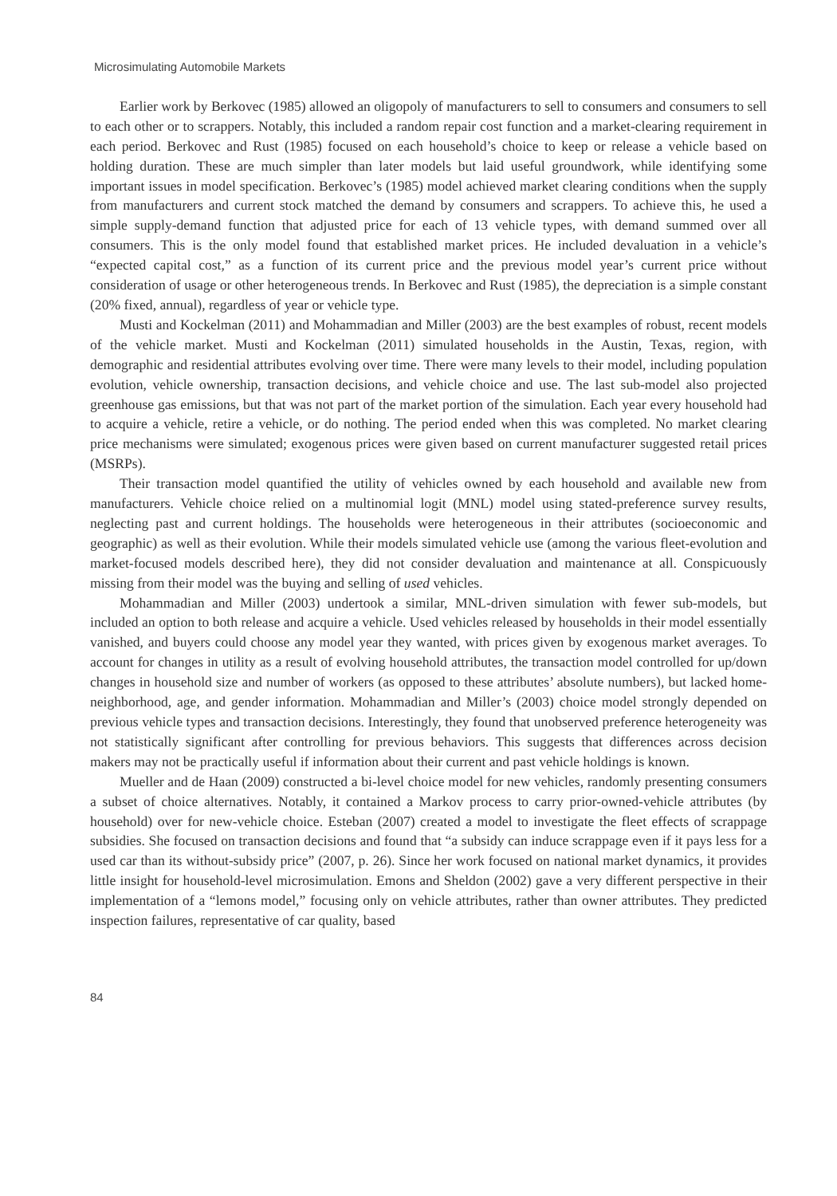Microsimulating Automobile Markets
Earlier work by Berkovec (1985) allowed an oligopoly of manufacturers to sell to consumers and consumers to sell to each other or to scrappers. Notably, this included a random repair cost function and a market-clearing requirement in each period. Berkovec and Rust (1985) focused on each household’s choice to keep or release a vehicle based on holding duration. These are much simpler than later models but laid useful groundwork, while identifying some important issues in model specification. Berkovec’s (1985) model achieved market clearing conditions when the supply from manufacturers and current stock matched the demand by consumers and scrappers. To achieve this, he used a simple supply-demand function that adjusted price for each of 13 vehicle types, with demand summed over all consumers. This is the only model found that established market prices. He included devaluation in a vehicle’s “expected capital cost,” as a function of its current price and the previous model year’s current price without consideration of usage or other heterogeneous trends. In Berkovec and Rust (1985), the depreciation is a simple constant (20% fixed, annual), regardless of year or vehicle type.
Musti and Kockelman (2011) and Mohammadian and Miller (2003) are the best examples of robust, recent models of the vehicle market. Musti and Kockelman (2011) simulated households in the Austin, Texas, region, with demographic and residential attributes evolving over time. There were many levels to their model, including population evolution, vehicle ownership, transaction decisions, and vehicle choice and use. The last sub-model also projected greenhouse gas emissions, but that was not part of the market portion of the simulation. Each year every household had to acquire a vehicle, retire a vehicle, or do nothing. The period ended when this was completed. No market clearing price mechanisms were simulated; exogenous prices were given based on current manufacturer suggested retail prices (MSRPs).
Their transaction model quantified the utility of vehicles owned by each household and available new from manufacturers. Vehicle choice relied on a multinomial logit (MNL) model using stated-preference survey results, neglecting past and current holdings. The households were heterogeneous in their attributes (socioeconomic and geographic) as well as their evolution. While their models simulated vehicle use (among the various fleet-evolution and market-focused models described here), they did not consider devaluation and maintenance at all. Conspicuously missing from their model was the buying and selling of used vehicles.
Mohammadian and Miller (2003) undertook a similar, MNL-driven simulation with fewer sub-models, but included an option to both release and acquire a vehicle. Used vehicles released by households in their model essentially vanished, and buyers could choose any model year they wanted, with prices given by exogenous market averages. To account for changes in utility as a result of evolving household attributes, the transaction model controlled for up/down changes in household size and number of workers (as opposed to these attributes’ absolute numbers), but lacked home-neighborhood, age, and gender information. Mohammadian and Miller’s (2003) choice model strongly depended on previous vehicle types and transaction decisions. Interestingly, they found that unobserved preference heterogeneity was not statistically significant after controlling for previous behaviors. This suggests that differences across decision makers may not be practically useful if information about their current and past vehicle holdings is known.
Mueller and de Haan (2009) constructed a bi-level choice model for new vehicles, randomly presenting consumers a subset of choice alternatives. Notably, it contained a Markov process to carry prior-owned-vehicle attributes (by household) over for new-vehicle choice. Esteban (2007) created a model to investigate the fleet effects of scrappage subsidies. She focused on transaction decisions and found that “a subsidy can induce scrappage even if it pays less for a used car than its without-subsidy price” (2007, p. 26). Since her work focused on national market dynamics, it provides little insight for household-level microsimulation. Emons and Sheldon (2002) gave a very different perspective in their implementation of a “lemons model,” focusing only on vehicle attributes, rather than owner attributes. They predicted inspection failures, representative of car quality, based
84